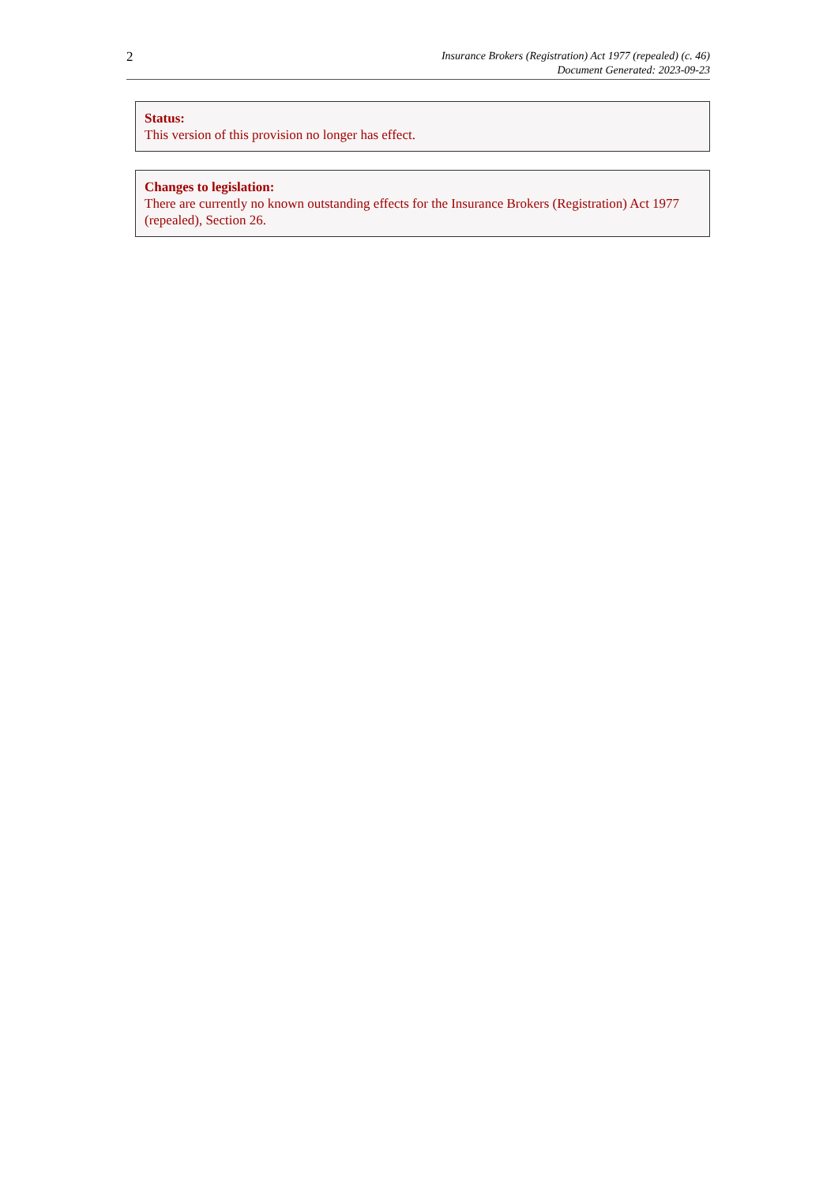2
Insurance Brokers (Registration) Act 1977 (repealed) (c. 46)
Document Generated: 2023-09-23
Status:
This version of this provision no longer has effect.
Changes to legislation:
There are currently no known outstanding effects for the Insurance Brokers (Registration) Act 1977 (repealed), Section 26.